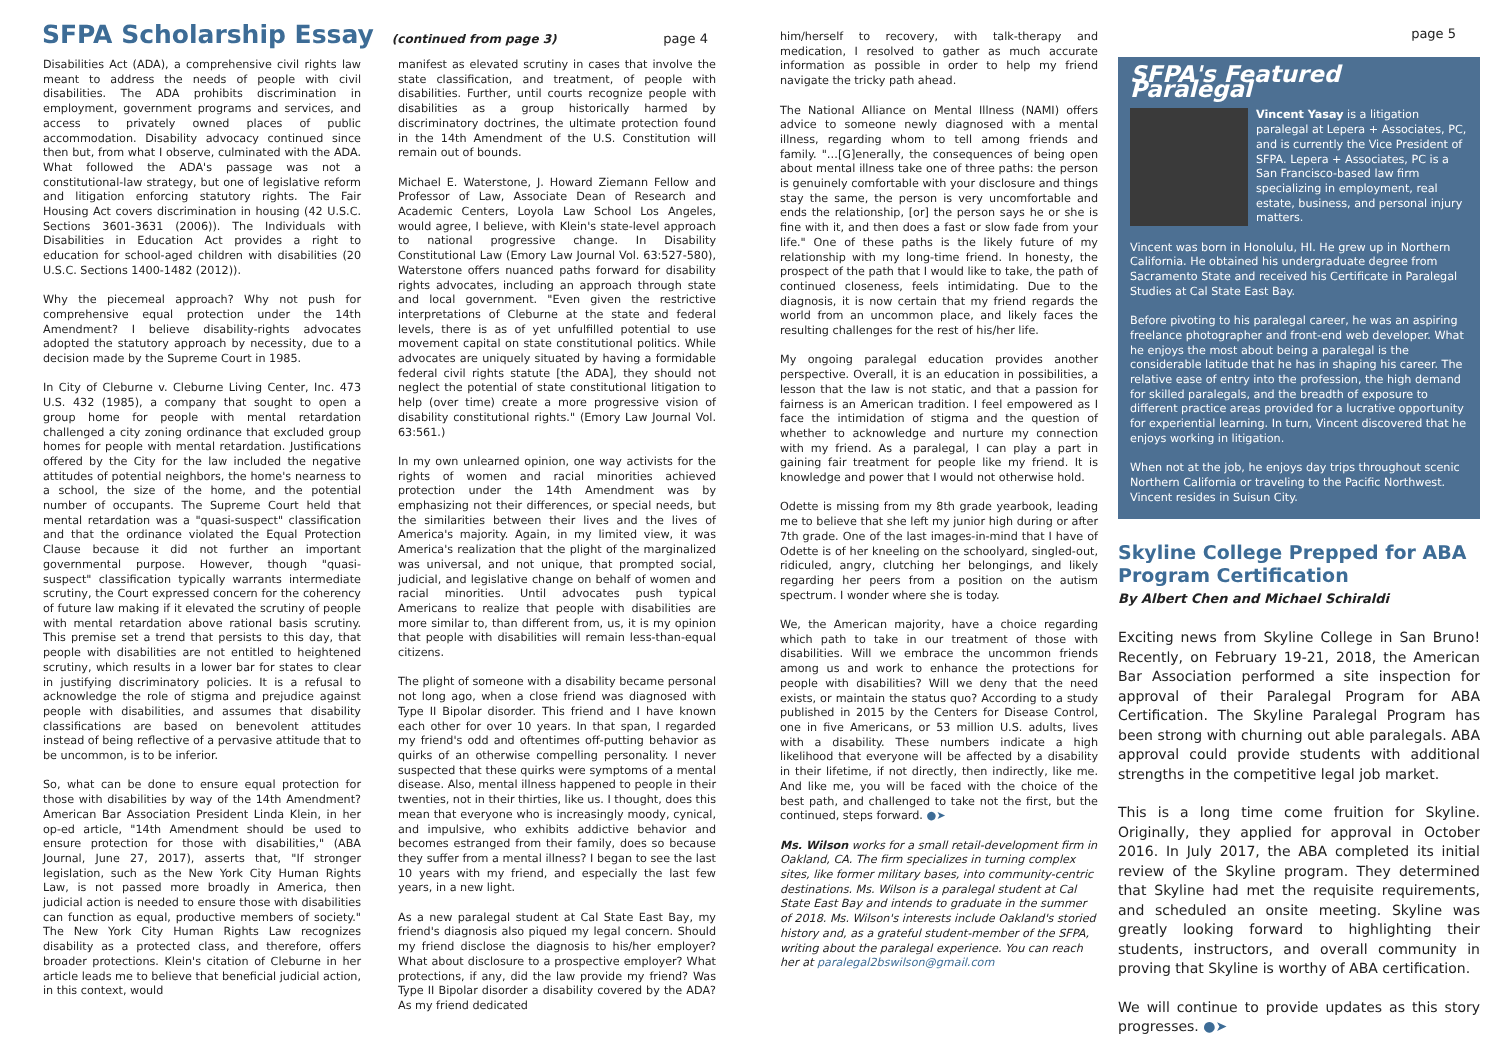SFPA Scholarship Essay
(continued from page 3) page 4
Disabilities Act (ADA), a comprehensive civil rights law meant to address the needs of people with civil disabilities. The ADA prohibits discrimination in employment, government programs and services, and access to privately owned places of public accommodation. Disability advocacy continued since then but, from what I observe, culminated with the ADA. What followed the ADA's passage was not a constitutional-law strategy, but one of legislative reform and litigation enforcing statutory rights. The Fair Housing Act covers discrimination in housing (42 U.S.C. Sections 3601-3631 (2006)). The Individuals with Disabilities in Education Act provides a right to education for school-aged children with disabilities (20 U.S.C. Sections 1400-1482 (2012)).
Why the piecemeal approach? Why not push for comprehensive equal protection under the 14th Amendment? I believe disability-rights advocates adopted the statutory approach by necessity, due to a decision made by the Supreme Court in 1985.
In City of Cleburne v. Cleburne Living Center, Inc. 473 U.S. 432 (1985), a company that sought to open a group home for people with mental retardation challenged a city zoning ordinance that excluded group homes for people with mental retardation. Justifications offered by the City for the law included the negative attitudes of potential neighbors, the home's nearness to a school, the size of the home, and the potential number of occupants. The Supreme Court held that mental retardation was a "quasi-suspect" classification and that the ordinance violated the Equal Protection Clause because it did not further an important governmental purpose. However, though "quasi-suspect" classification typically warrants intermediate scrutiny, the Court expressed concern for the coherency of future law making if it elevated the scrutiny of people with mental retardation above rational basis scrutiny. This premise set a trend that persists to this day, that people with disabilities are not entitled to heightened scrutiny, which results in a lower bar for states to clear in justifying discriminatory policies. It is a refusal to acknowledge the role of stigma and prejudice against people with disabilities, and assumes that disability classifications are based on benevolent attitudes instead of being reflective of a pervasive attitude that to be uncommon, is to be inferior.
So, what can be done to ensure equal protection for those with disabilities by way of the 14th Amendment? American Bar Association President Linda Klein, in her op-ed article, "14th Amendment should be used to ensure protection for those with disabilities," (ABA Journal, June 27, 2017), asserts that, "If stronger legislation, such as the New York City Human Rights Law, is not passed more broadly in America, then judicial action is needed to ensure those with disabilities can function as equal, productive members of society." The New York City Human Rights Law recognizes disability as a protected class, and therefore, offers broader protections. Klein's citation of Cleburne in her article leads me to believe that beneficial judicial action, in this context, would
manifest as elevated scrutiny in cases that involve the state classification, and treatment, of people with disabilities. Further, until courts recognize people with disabilities as a group historically harmed by discriminatory doctrines, the ultimate protection found in the 14th Amendment of the U.S. Constitution will remain out of bounds.
Michael E. Waterstone, J. Howard Ziemann Fellow and Professor of Law, Associate Dean of Research and Academic Centers, Loyola Law School Los Angeles, would agree, I believe, with Klein's state-level approach to national progressive change. In Disability Constitutional Law (Emory Law Journal Vol. 63:527-580), Waterstone offers nuanced paths forward for disability rights advocates, including an approach through state and local government. "Even given the restrictive interpretations of Cleburne at the state and federal levels, there is as of yet unfulfilled potential to use movement capital on state constitutional politics. While advocates are uniquely situated by having a formidable federal civil rights statute [the ADA], they should not neglect the potential of state constitutional litigation to help (over time) create a more progressive vision of disability constitutional rights." (Emory Law Journal Vol. 63:561.)
In my own unlearned opinion, one way activists for the rights of women and racial minorities achieved protection under the 14th Amendment was by emphasizing not their differences, or special needs, but the similarities between their lives and the lives of America's majority. Again, in my limited view, it was America's realization that the plight of the marginalized was universal, and not unique, that prompted social, judicial, and legislative change on behalf of women and racial minorities. Until advocates push typical Americans to realize that people with disabilities are more similar to, than different from, us, it is my opinion that people with disabilities will remain less-than-equal citizens.
The plight of someone with a disability became personal not long ago, when a close friend was diagnosed with Type II Bipolar disorder. This friend and I have known each other for over 10 years. In that span, I regarded my friend's odd and oftentimes off-putting behavior as quirks of an otherwise compelling personality. I never suspected that these quirks were symptoms of a mental disease. Also, mental illness happened to people in their twenties, not in their thirties, like us. I thought, does this mean that everyone who is increasingly moody, cynical, and impulsive, who exhibits addictive behavior and becomes estranged from their family, does so because they suffer from a mental illness? I began to see the last 10 years with my friend, and especially the last few years, in a new light.
As a new paralegal student at Cal State East Bay, my friend's diagnosis also piqued my legal concern. Should my friend disclose the diagnosis to his/her employer? What about disclosure to a prospective employer? What protections, if any, did the law provide my friend? Was Type II Bipolar disorder a disability covered by the ADA? As my friend dedicated
page 5
him/herself to recovery, with talk-therapy and medication, I resolved to gather as much accurate information as possible in order to help my friend navigate the tricky path ahead.
The National Alliance on Mental Illness (NAMI) offers advice to someone newly diagnosed with a mental illness, regarding whom to tell among friends and family. "…[G]enerally, the consequences of being open about mental illness take one of three paths: the person is genuinely comfortable with your disclosure and things stay the same, the person is very uncomfortable and ends the relationship, [or] the person says he or she is fine with it, and then does a fast or slow fade from your life." One of these paths is the likely future of my relationship with my long-time friend. In honesty, the prospect of the path that I would like to take, the path of continued closeness, feels intimidating. Due to the diagnosis, it is now certain that my friend regards the world from an uncommon place, and likely faces the resulting challenges for the rest of his/her life.
My ongoing paralegal education provides another perspective. Overall, it is an education in possibilities, a lesson that the law is not static, and that a passion for fairness is an American tradition. I feel empowered as I face the intimidation of stigma and the question of whether to acknowledge and nurture my connection with my friend. As a paralegal, I can play a part in gaining fair treatment for people like my friend. It is knowledge and power that I would not otherwise hold.
Odette is missing from my 8th grade yearbook, leading me to believe that she left my junior high during or after 7th grade. One of the last images-in-mind that I have of Odette is of her kneeling on the schoolyard, singled-out, ridiculed, angry, clutching her belongings, and likely regarding her peers from a position on the autism spectrum. I wonder where she is today.
We, the American majority, have a choice regarding which path to take in our treatment of those with disabilities. Will we embrace the uncommon friends among us and work to enhance the protections for people with disabilities? Will we deny that the need exists, or maintain the status quo? According to a study published in 2015 by the Centers for Disease Control, one in five Americans, or 53 million U.S. adults, lives with a disability. These numbers indicate a high likelihood that everyone will be affected by a disability in their lifetime, if not directly, then indirectly, like me. And like me, you will be faced with the choice of the best path, and challenged to take not the first, but the continued, steps forward. ●➤
Ms. Wilson works for a small retail-development firm in Oakland, CA. The firm specializes in turning complex sites, like former military bases, into community-centric destinations. Ms. Wilson is a paralegal student at Cal State East Bay and intends to graduate in the summer of 2018. Ms. Wilson's interests include Oakland's storied history and, as a grateful student-member of the SFPA, writing about the paralegal experience. You can reach her at paralegal2bswilson@gmail.com
SFPA's Featured Paralegal
Vincent Yasay is a litigation paralegal at Lepera + Associates, PC, and is currently the Vice President of SFPA. Lepera + Associates, PC is a San Francisco-based law firm specializing in employment, real estate, business, and personal injury matters.
Vincent was born in Honolulu, HI. He grew up in Northern California. He obtained his undergraduate degree from Sacramento State and received his Certificate in Paralegal Studies at Cal State East Bay.
Before pivoting to his paralegal career, he was an aspiring freelance photographer and front-end web developer. What he enjoys the most about being a paralegal is the considerable latitude that he has in shaping his career. The relative ease of entry into the profession, the high demand for skilled paralegals, and the breadth of exposure to different practice areas provided for a lucrative opportunity for experiential learning. In turn, Vincent discovered that he enjoys working in litigation.
When not at the job, he enjoys day trips throughout scenic Northern California or traveling to the Pacific Northwest. Vincent resides in Suisun City.
Skyline College Prepped for ABA Program Certification
By Albert Chen and Michael Schiraldi
Exciting news from Skyline College in San Bruno! Recently, on February 19-21, 2018, the American Bar Association performed a site inspection for approval of their Paralegal Program for ABA Certification. The Skyline Paralegal Program has been strong with churning out able paralegals. ABA approval could provide students with additional strengths in the competitive legal job market.
This is a long time come fruition for Skyline. Originally, they applied for approval in October 2016. In July 2017, the ABA completed its initial review of the Skyline program. They determined that Skyline had met the requisite requirements, and scheduled an onsite meeting. Skyline was greatly looking forward to highlighting their students, instructors, and overall community in proving that Skyline is worthy of ABA certification.
We will continue to provide updates as this story progresses. ●➤